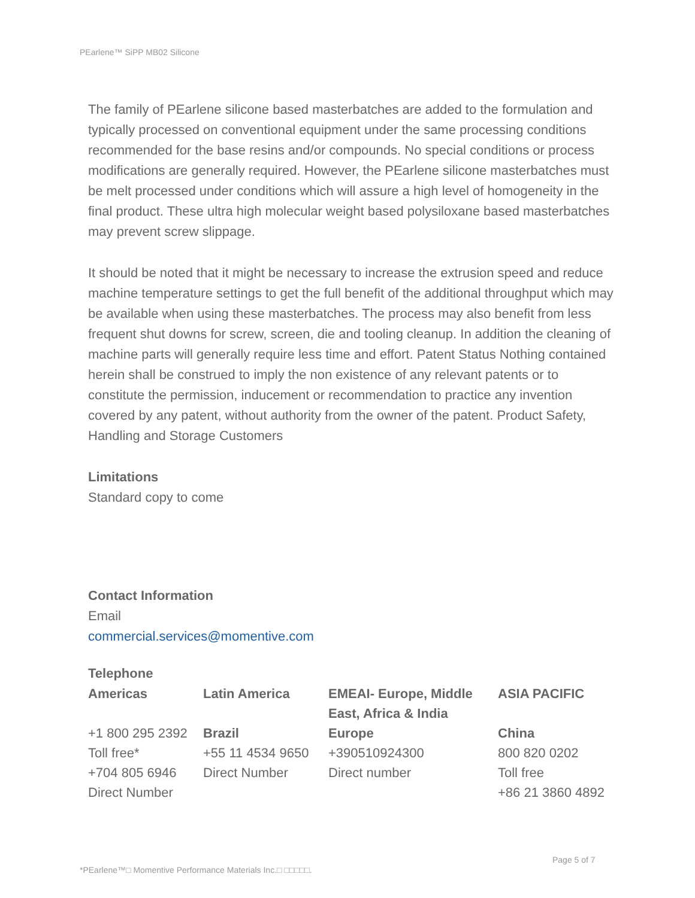PEarlene™ SiPP MB02 Silicone
The family of PEarlene silicone based masterbatches are added to the formulation and typically processed on conventional equipment under the same processing conditions recommended for the base resins and/or compounds. No special conditions or process modifications are generally required. However, the PEarlene silicone masterbatches must be melt processed under conditions which will assure a high level of homogeneity in the final product. These ultra high molecular weight based polysiloxane based masterbatches may prevent screw slippage.
It should be noted that it might be necessary to increase the extrusion speed and reduce machine temperature settings to get the full benefit of the additional throughput which may be available when using these masterbatches. The process may also benefit from less frequent shut downs for screw, screen, die and tooling cleanup. In addition the cleaning of machine parts will generally require less time and effort. Patent Status Nothing contained herein shall be construed to imply the non existence of any relevant patents or to constitute the permission, inducement or recommendation to practice any invention covered by any patent, without authority from the owner of the patent. Product Safety, Handling and Storage Customers
Limitations
Standard copy to come
Contact Information
Email
commercial.services@momentive.com
Telephone
| Americas | Latin America | EMEAI- Europe, Middle East, Africa & India | ASIA PACIFIC |
| --- | --- | --- | --- |
| +1 800 295 2392 Toll free* +704 805 6946 Direct Number | Brazil +55 11 4534 9650 Direct Number | Europe +390510924300 Direct number | China 800 820 0202 Toll free +86 21 3860 4892 |
Page 5 of 7
*PEarlene™□ Momentive Performance Materials Inc.□ □□□□□.